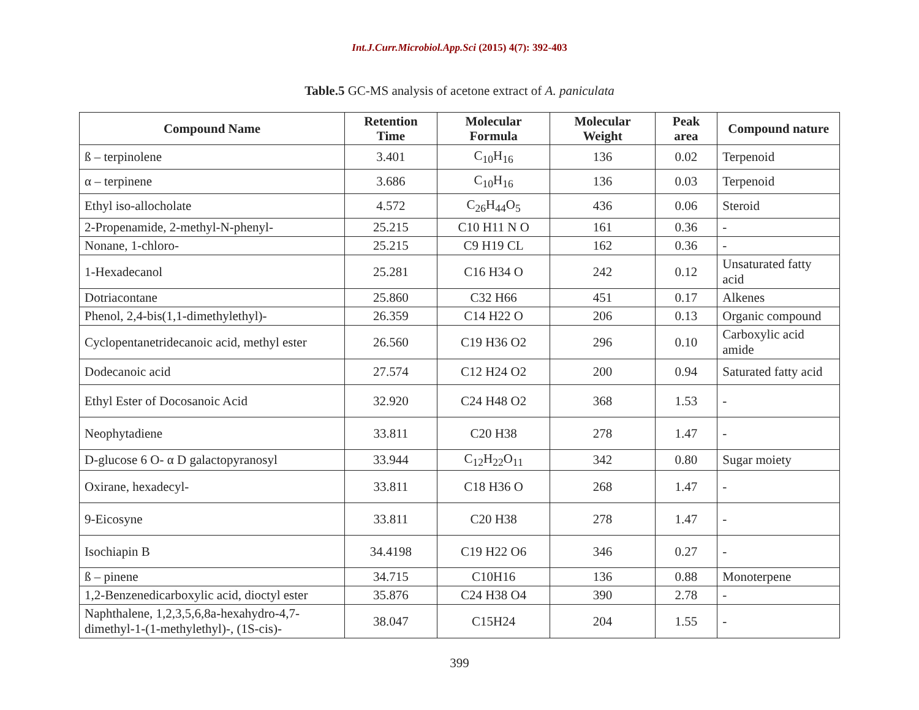Int.J.Curr.Microbiol.App.Sci (2015) 4(7): 392-403
Table.5 GC-MS analysis of acetone extract of A. paniculata
| Compound Name | Retention Time | Molecular Formula | Molecular Weight | Peak area | Compound nature |
| --- | --- | --- | --- | --- | --- |
| ß – terpinolene | 3.401 | C<sub>10</sub>H<sub>16</sub> | 136 | 0.02 | Terpenoid |
| α – terpinene | 3.686 | C<sub>10</sub>H<sub>16</sub> | 136 | 0.03 | Terpenoid |
| Ethyl iso-allocholate | 4.572 | C<sub>26</sub>H<sub>44</sub>O<sub>5</sub> | 436 | 0.06 | Steroid |
| 2-Propenamide, 2-methyl-N-phenyl- | 25.215 | C10 H11 N O | 161 | 0.36 | - |
| Nonane, 1-chloro- | 25.215 | C9 H19 CL | 162 | 0.36 | - |
| 1-Hexadecanol | 25.281 | C16 H34 O | 242 | 0.12 | Unsaturated fatty acid |
| Dotriacontane | 25.860 | C32 H66 | 451 | 0.17 | Alkenes |
| Phenol, 2,4-bis(1,1-dimethylethyl)- | 26.359 | C14 H22 O | 206 | 0.13 | Organic compound |
| Cyclopentanetridecanoic acid, methyl ester | 26.560 | C19 H36 O2 | 296 | 0.10 | Carboxylic acid amide |
| Dodecanoic acid | 27.574 | C12 H24 O2 | 200 | 0.94 | Saturated fatty acid |
| Ethyl Ester of Docosanoic Acid | 32.920 | C24 H48 O2 | 368 | 1.53 | - |
| Neophytadiene | 33.811 | C20 H38 | 278 | 1.47 | - |
| D-glucose 6 O- α D galactopyranosyl | 33.944 | C<sub>12</sub>H<sub>22</sub>O<sub>11</sub> | 342 | 0.80 | Sugar moiety |
| Oxirane, hexadecyl- | 33.811 | C18 H36 O | 268 | 1.47 | - |
| 9-Eicosyne | 33.811 | C20 H38 | 278 | 1.47 | - |
| Isochiapin B | 34.4198 | C19 H22 O6 | 346 | 0.27 | - |
| ß – pinene | 34.715 | C10H16 | 136 | 0.88 | Monoterpene |
| 1,2-Benzenedicarboxylic acid, dioctyl ester | 35.876 | C24 H38 O4 | 390 | 2.78 | - |
| Naphthalene, 1,2,3,5,6,8a-hexahydro-4,7-dimethyl-1-(1-methylethyl)-, (1S-cis)- | 38.047 | C15H24 | 204 | 1.55 | - |
399